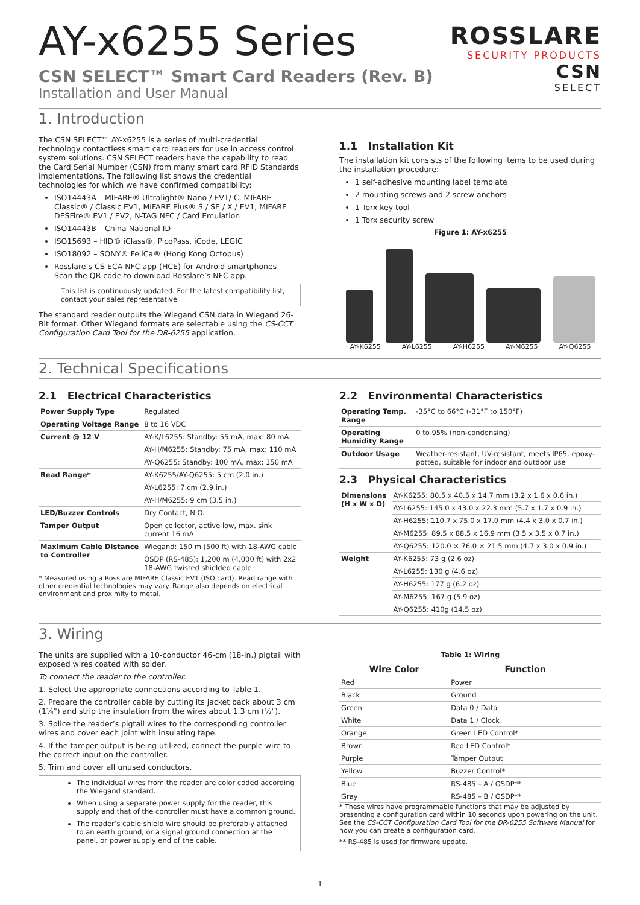ROSSLARE
SECURITY PRODUCTS
CSN
SELECT
AY-x6255 Series
CSN SELECT™ Smart Card Readers (Rev. B)
Installation and User Manual
1. Introduction
The CSN SELECT™ AY-x6255 is a series of multi-credential technology contactless smart card readers for use in access control system solutions. CSN SELECT readers have the capability to read the Card Serial Number (CSN) from many smart card RFID Standards implementations. The following list shows the credential technologies for which we have confirmed compatibility:
ISO14443A – MIFARE® Ultralight® Nano / EV1/ C, MIFARE Classic® / Classic EV1, MIFARE Plus® S / SE / X / EV1, MIFARE DESFire® EV1 / EV2, N-TAG NFC / Card Emulation
ISO14443B – China National ID
ISO15693 – HID® iClass®, PicoPass, iCode, LEGIC
ISO18092 – SONY® FeliCa® (Hong Kong Octopus)
Rosslare’s CS-ECA NFC app (HCE) for Android smartphones
Scan the QR code to download Rosslare’s NFC app.
This list is continuously updated. For the latest compatibility list, contact your sales representative
The standard reader outputs the Wiegand CSN data in Wiegand 26-Bit format. Other Wiegand formats are selectable using the CS-CCT Configuration Card Tool for the DR-6255 application.
1.1 Installation Kit
The installation kit consists of the following items to be used during the installation procedure:
1 self-adhesive mounting label template
2 mounting screws and 2 screw anchors
1 Torx key tool
1 Torx security screw
Figure 1: AY-x6255
AY-K6255 AY-L6255 AY-H6255 AY-M6255 AY-Q6255
2. Technical Specifications
2.1 Electrical Characteristics
| Power Supply Type | Regulated |
| Operating Voltage Range | 8 to 16 VDC |
| Current @ 12 V | AY-K/L6255: Standby: 55 mA, max: 80 mA |
| | AY-H/M6255: Standby: 75 mA, max: 110 mA |
| | AY-Q6255: Standby: 100 mA, max: 150 mA |
| Read Range* | AY-K6255/AY-Q6255: 5 cm (2.0 in.) |
| | AY-L6255: 7 cm (2.9 in.) |
| | AY-H/M6255: 9 cm (3.5 in.) |
| LED/Buzzer Controls | Dry Contact, N.O. |
| Tamper Output | Open collector, active low, max. sink current 16 mA |
| Maximum Cable Distance to Controller | Wiegand: 150 m (500 ft) with 18-AWG cable |
| | OSDP (RS-485): 1,200 m (4,000 ft) with 2x2 18-AWG twisted shielded cable |
* Measured using a Rosslare MIFARE Classic EV1 (ISO card). Read range with other credential technologies may vary. Range also depends on electrical environment and proximity to metal.
2.2 Environmental Characteristics
| Operating Temp. Range | -35°C to 66°C (-31°F to 150°F) |
| Operating Humidity Range | 0 to 95% (non-condensing) |
| Outdoor Usage | Weather-resistant, UV-resistant, meets IP65, epoxy-potted, suitable for indoor and outdoor use |
2.3 Physical Characteristics
| Dimensions (H x W x D) | AY-K6255: 80.5 x 40.5 x 14.7 mm (3.2 x 1.6 x 0.6 in.) |
| | AY-L6255: 145.0 x 43.0 x 22.3 mm (5.7 x 1.7 x 0.9 in.) |
| | AY-H6255: 110.7 x 75.0 x 17.0 mm (4.4 x 3.0 x 0.7 in.) |
| | AY-M6255: 89.5 x 88.5 x 16.9 mm (3.5 x 3.5 x 0.7 in.) |
| | AY-Q6255: 120.0 × 76.0 × 21.5 mm (4.7 x 3.0 x 0.9 in.) |
| Weight | AY-K6255: 73 g (2.6 oz) |
| | AY-L6255: 130 g (4.6 oz) |
| | AY-H6255: 177 g (6.2 oz) |
| | AY-M6255: 167 g (5.9 oz) |
| | AY-Q6255: 410g (14.5 oz) |
3. Wiring
The units are supplied with a 10-conductor 46-cm (18-in.) pigtail with exposed wires coated with solder.
To connect the reader to the controller:
1. Select the appropriate connections according to Table 1.
2. Prepare the controller cable by cutting its jacket back about 3 cm (1¼") and strip the insulation from the wires about 1.3 cm (½").
3. Splice the reader’s pigtail wires to the corresponding controller wires and cover each joint with insulating tape.
4. If the tamper output is being utilized, connect the purple wire to the correct input on the controller.
5. Trim and cover all unused conductors.
The individual wires from the reader are color coded according the Wiegand standard.
When using a separate power supply for the reader, this supply and that of the controller must have a common ground.
The reader’s cable shield wire should be preferably attached to an earth ground, or a signal ground connection at the panel, or power supply end of the cable.
Table 1: Wiring
| Wire Color | Function |
| --- | --- |
| Red | Power |
| Black | Ground |
| Green | Data 0 / Data |
| White | Data 1 / Clock |
| Orange | Green LED Control* |
| Brown | Red LED Control* |
| Purple | Tamper Output |
| Yellow | Buzzer Control* |
| Blue | RS-485 – A / OSDP** |
| Gray | RS-485 – B / OSDP** |
* These wires have programmable functions that may be adjusted by presenting a configuration card within 10 seconds upon powering on the unit. See the CS-CCT Configuration Card Tool for the DR-6255 Software Manual for how you can create a configuration card.
** RS-485 is used for firmware update.
1